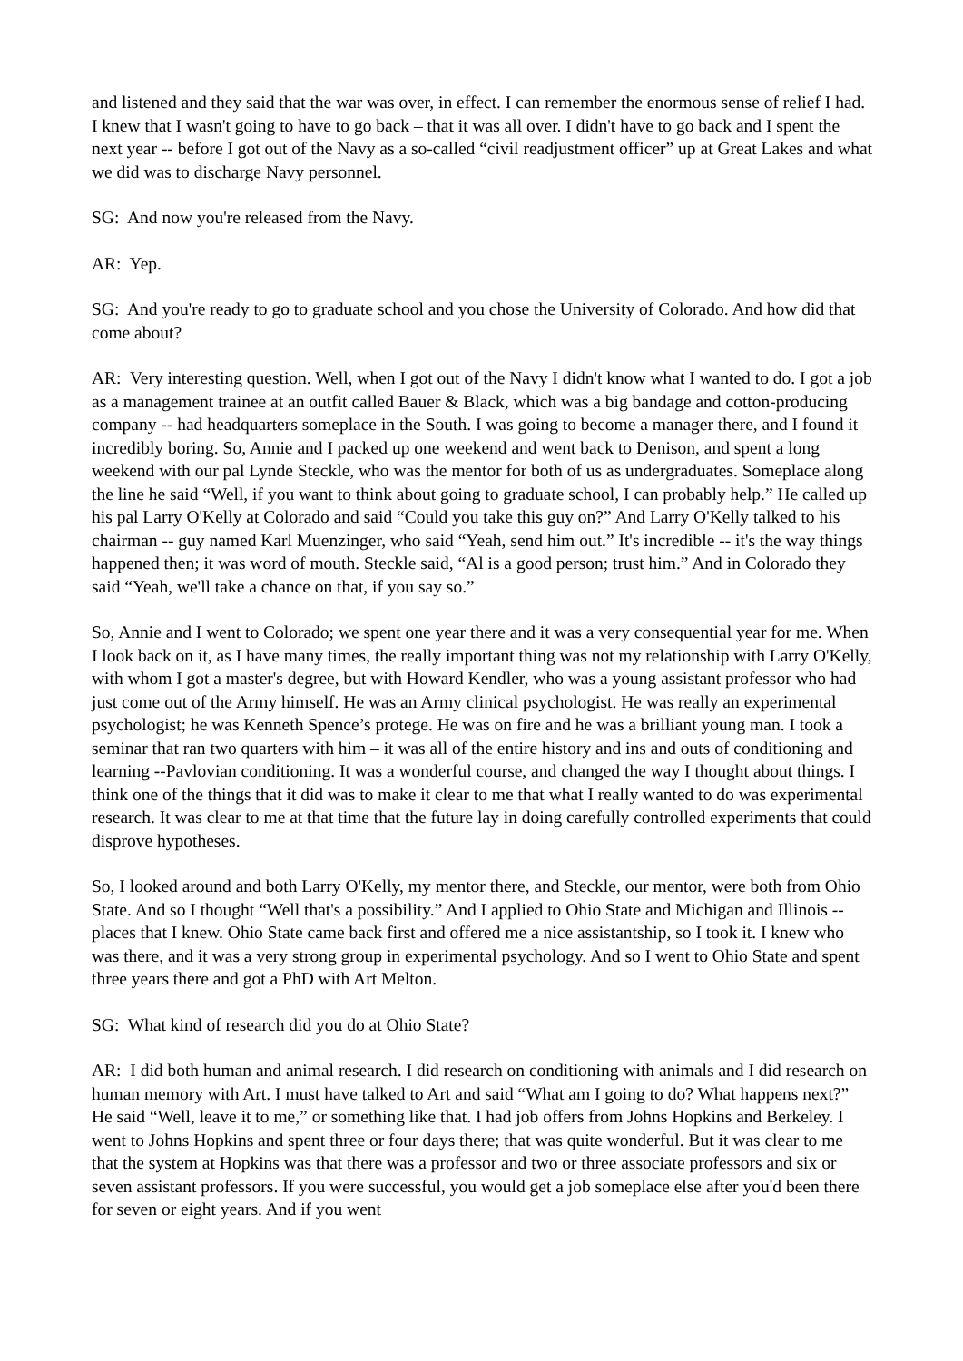and listened and they said that the war was over, in effect. I can remember the enormous sense of relief I had. I knew that I wasn't going to have to go back – that it was all over. I didn't have to go back and I spent the next year -- before I got out of the Navy as a so-called “civil readjustment officer” up at Great Lakes and what we did was to discharge Navy personnel.
SG: And now you're released from the Navy.
AR: Yep.
SG: And you're ready to go to graduate school and you chose the University of Colorado. And how did that come about?
AR: Very interesting question. Well, when I got out of the Navy I didn't know what I wanted to do. I got a job as a management trainee at an outfit called Bauer & Black, which was a big bandage and cotton-producing company -- had headquarters someplace in the South. I was going to become a manager there, and I found it incredibly boring. So, Annie and I packed up one weekend and went back to Denison, and spent a long weekend with our pal Lynde Steckle, who was the mentor for both of us as undergraduates. Someplace along the line he said “Well, if you want to think about going to graduate school, I can probably help.” He called up his pal Larry O'Kelly at Colorado and said “Could you take this guy on?” And Larry O'Kelly talked to his chairman -- guy named Karl Muenzinger, who said “Yeah, send him out.” It's incredible -- it's the way things happened then; it was word of mouth. Steckle said, “Al is a good person; trust him.” And in Colorado they said “Yeah, we'll take a chance on that, if you say so.”
So, Annie and I went to Colorado; we spent one year there and it was a very consequential year for me. When I look back on it, as I have many times, the really important thing was not my relationship with Larry O'Kelly, with whom I got a master's degree, but with Howard Kendler, who was a young assistant professor who had just come out of the Army himself. He was an Army clinical psychologist. He was really an experimental psychologist; he was Kenneth Spence’s protege. He was on fire and he was a brilliant young man. I took a seminar that ran two quarters with him – it was all of the entire history and ins and outs of conditioning and learning --Pavlovian conditioning. It was a wonderful course, and changed the way I thought about things. I think one of the things that it did was to make it clear to me that what I really wanted to do was experimental research. It was clear to me at that time that the future lay in doing carefully controlled experiments that could disprove hypotheses.
So, I looked around and both Larry O'Kelly, my mentor there, and Steckle, our mentor, were both from Ohio State. And so I thought “Well that's a possibility.” And I applied to Ohio State and Michigan and Illinois -- places that I knew. Ohio State came back first and offered me a nice assistantship, so I took it. I knew who was there, and it was a very strong group in experimental psychology. And so I went to Ohio State and spent three years there and got a PhD with Art Melton.
SG: What kind of research did you do at Ohio State?
AR: I did both human and animal research. I did research on conditioning with animals and I did research on human memory with Art. I must have talked to Art and said “What am I going to do? What happens next?” He said “Well, leave it to me,” or something like that. I had job offers from Johns Hopkins and Berkeley. I went to Johns Hopkins and spent three or four days there; that was quite wonderful. But it was clear to me that the system at Hopkins was that there was a professor and two or three associate professors and six or seven assistant professors. If you were successful, you would get a job someplace else after you'd been there for seven or eight years. And if you went